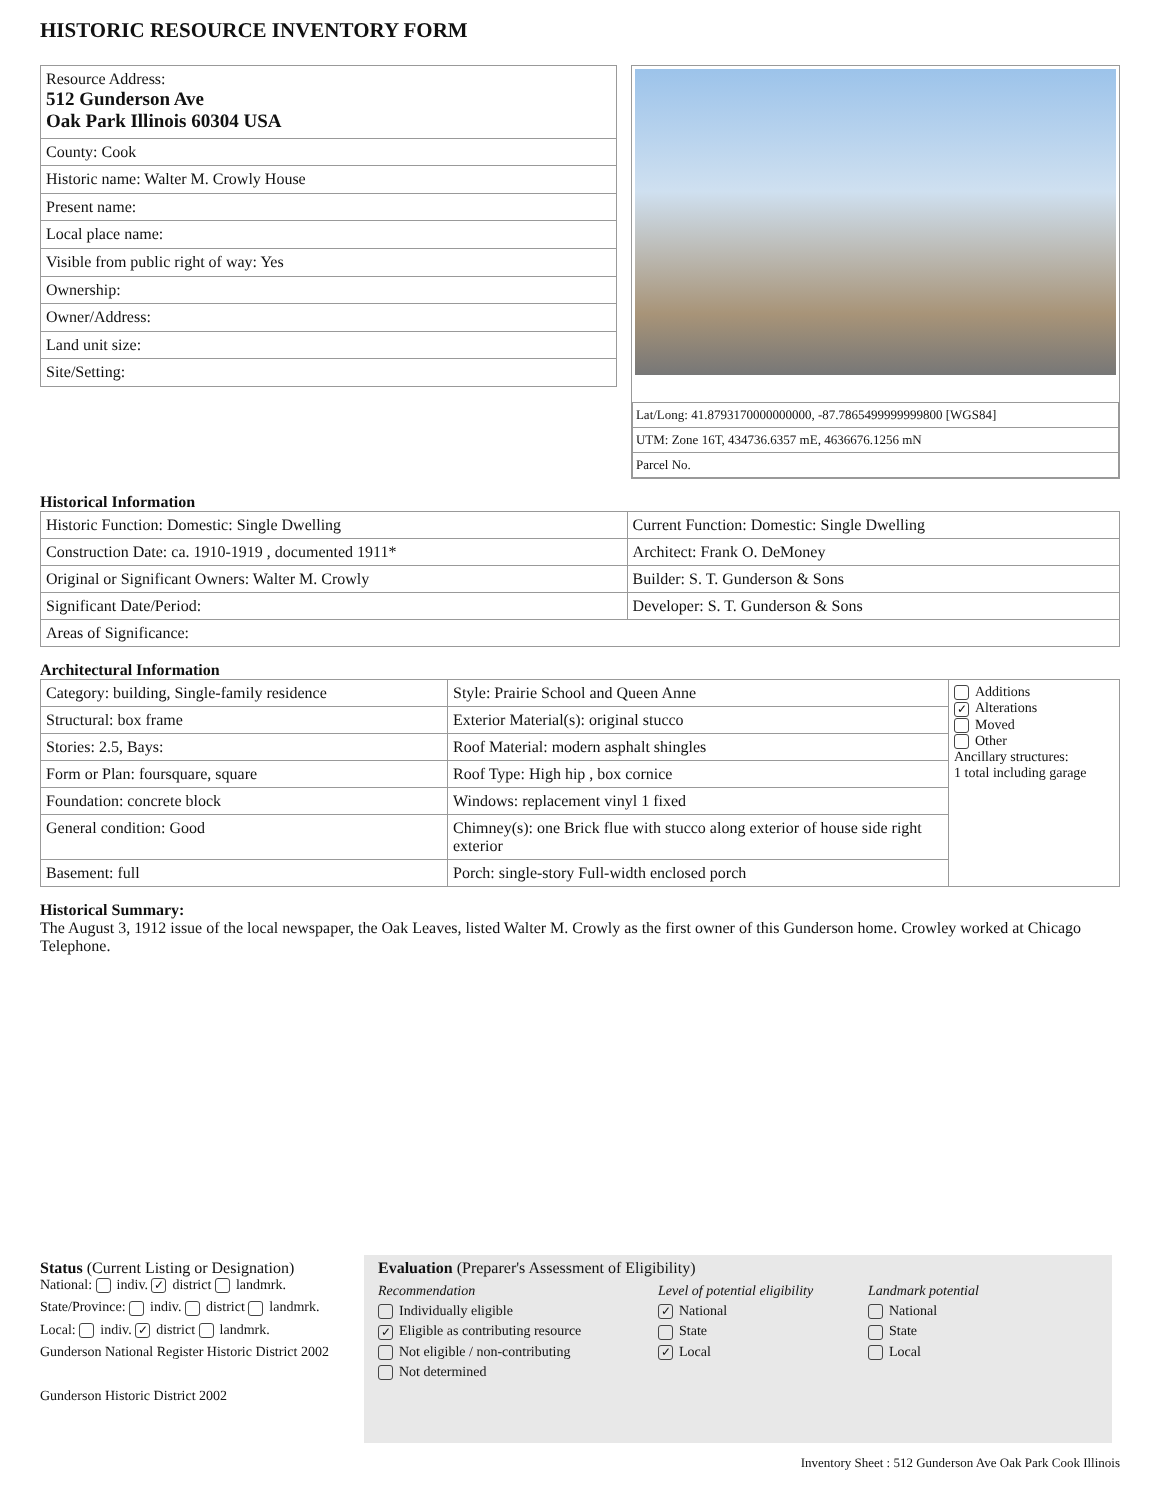HISTORIC RESOURCE INVENTORY FORM
| Resource Address: 512 Gunderson Ave Oak Park Illinois 60304 USA |
| County: Cook |
| Historic name: Walter M. Crowly House |
| Present name: |
| Local place name: |
| Visible from public right of way: Yes |
| Ownership: |
| Owner/Address: |
| Land unit size: |
| Site/Setting: |
| Lat/Long: 41.8793170000000000, -87.7865499999999800 [WGS84] |
| UTM: Zone 16T, 434736.6357 mE, 4636676.1256 mN |
| Parcel No. |
Historical Information
| Historic Function: Domestic: Single Dwelling | Current Function: Domestic: Single Dwelling |
| Construction Date: ca. 1910-1919 , documented 1911* | Architect: Frank O. DeMoney |
| Original or Significant Owners: Walter M. Crowly | Builder: S. T. Gunderson & Sons |
| Significant Date/Period: | Developer: S. T. Gunderson & Sons |
| Areas of Significance: | |
Architectural Information
| Category: building, Single-family residence | Style: Prairie School and Queen Anne | Additions ✓ Alterations Moved Other Ancillary structures: 1 total including garage |
| Structural: box frame | Exterior Material(s): original stucco | |
| Stories: 2.5, Bays: | Roof Material: modern asphalt shingles | |
| Form or Plan: foursquare, square | Roof Type: High hip , box cornice | |
| Foundation: concrete block | Windows: replacement vinyl 1 fixed | |
| General condition: Good | Chimney(s): one Brick flue with stucco along exterior of house side right exterior | |
| Basement: full | Porch: single-story Full-width enclosed porch | |
Historical Summary:
The August 3, 1912 issue of the local newspaper, the Oak Leaves, listed Walter M. Crowly as the first owner of this Gunderson home. Crowley worked at Chicago Telephone.
Status (Current Listing or Designation)
National: indiv. ✓ district landmrk.
State/Province: indiv. district landmrk.
Local: indiv. ✓ district landmrk.
Gunderson National Register Historic District 2002
Gunderson Historic District 2002
Evaluation (Preparer's Assessment of Eligibility)
Recommendation
Individually eligible
✓ Eligible as contributing resource
Not eligible / non-contributing
Not determined
Level of potential eligibility
✓ National
State
✓ Local
Landmark potential
National
State
Local
Inventory Sheet : 512 Gunderson Ave Oak Park Cook Illinois